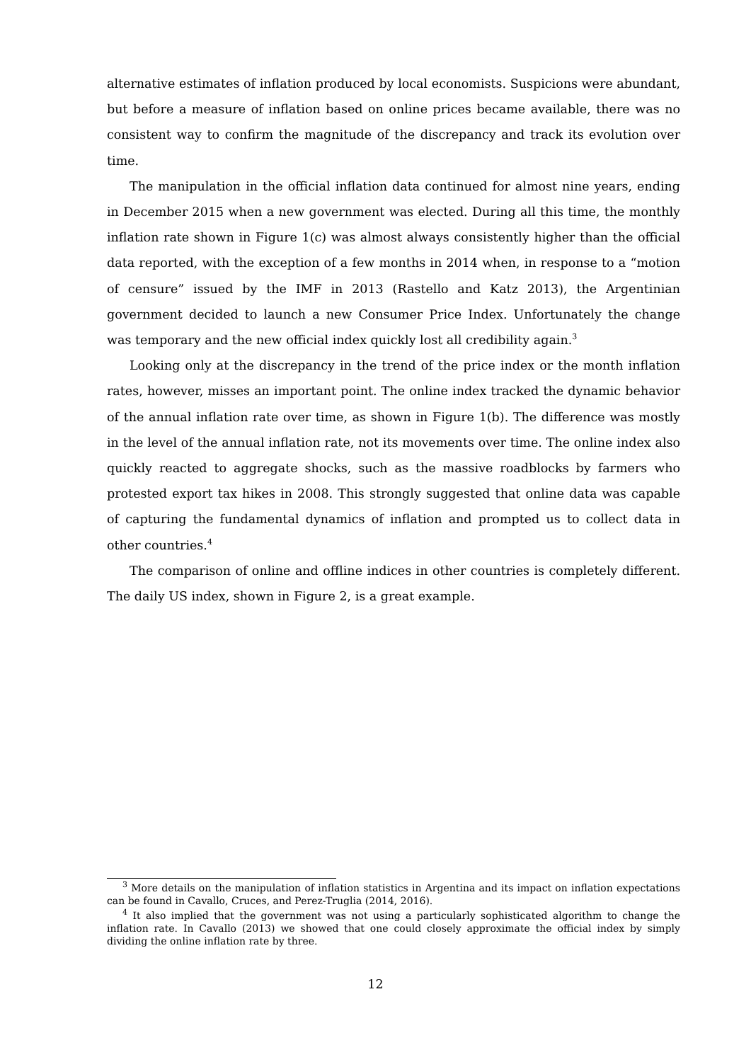alternative estimates of inflation produced by local economists. Suspicions were abundant, but before a measure of inflation based on online prices became available, there was no consistent way to confirm the magnitude of the discrepancy and track its evolution over time.
The manipulation in the official inflation data continued for almost nine years, ending in December 2015 when a new government was elected. During all this time, the monthly inflation rate shown in Figure 1(c) was almost always consistently higher than the official data reported, with the exception of a few months in 2014 when, in response to a “motion of censure” issued by the IMF in 2013 (Rastello and Katz 2013), the Argentinian government decided to launch a new Consumer Price Index. Unfortunately the change was temporary and the new official index quickly lost all credibility again.<sup>3</sup>
Looking only at the discrepancy in the trend of the price index or the month inflation rates, however, misses an important point. The online index tracked the dynamic behavior of the annual inflation rate over time, as shown in Figure 1(b). The difference was mostly in the level of the annual inflation rate, not its movements over time. The online index also quickly reacted to aggregate shocks, such as the massive roadblocks by farmers who protested export tax hikes in 2008. This strongly suggested that online data was capable of capturing the fundamental dynamics of inflation and prompted us to collect data in other countries.<sup>4</sup>
The comparison of online and offline indices in other countries is completely different. The daily US index, shown in Figure 2, is a great example.
<sup>3</sup> More details on the manipulation of inflation statistics in Argentina and its impact on inflation expectations can be found in Cavallo, Cruces, and Perez-Truglia (2014, 2016).
<sup>4</sup> It also implied that the government was not using a particularly sophisticated algorithm to change the inflation rate. In Cavallo (2013) we showed that one could closely approximate the official index by simply dividing the online inflation rate by three.
12